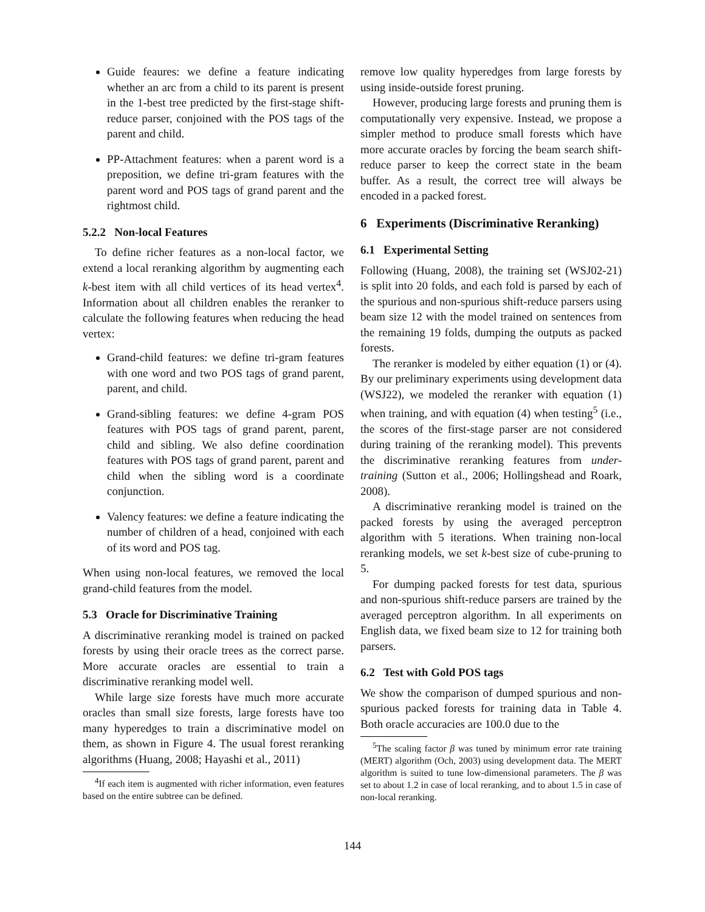Guide feaures: we define a feature indicating whether an arc from a child to its parent is present in the 1-best tree predicted by the first-stage shift-reduce parser, conjoined with the POS tags of the parent and child.
PP-Attachment features: when a parent word is a preposition, we define tri-gram features with the parent word and POS tags of grand parent and the rightmost child.
5.2.2 Non-local Features
To define richer features as a non-local factor, we extend a local reranking algorithm by augmenting each k-best item with all child vertices of its head vertex<sup>4</sup>. Information about all children enables the reranker to calculate the following features when reducing the head vertex:
Grand-child features: we define tri-gram features with one word and two POS tags of grand parent, parent, and child.
Grand-sibling features: we define 4-gram POS features with POS tags of grand parent, parent, child and sibling. We also define coordination features with POS tags of grand parent, parent and child when the sibling word is a coordinate conjunction.
Valency features: we define a feature indicating the number of children of a head, conjoined with each of its word and POS tag.
When using non-local features, we removed the local grand-child features from the model.
5.3 Oracle for Discriminative Training
A discriminative reranking model is trained on packed forests by using their oracle trees as the correct parse. More accurate oracles are essential to train a discriminative reranking model well.
While large size forests have much more accurate oracles than small size forests, large forests have too many hyperedges to train a discriminative model on them, as shown in Figure 4. The usual forest reranking algorithms (Huang, 2008; Hayashi et al., 2011)
<sup>4</sup> If each item is augmented with richer information, even features based on the entire subtree can be defined.
remove low quality hyperedges from large forests by using inside-outside forest pruning.
However, producing large forests and pruning them is computationally very expensive. Instead, we propose a simpler method to produce small forests which have more accurate oracles by forcing the beam search shift-reduce parser to keep the correct state in the beam buffer. As a result, the correct tree will always be encoded in a packed forest.
6 Experiments (Discriminative Reranking)
6.1 Experimental Setting
Following (Huang, 2008), the training set (WSJ02-21) is split into 20 folds, and each fold is parsed by each of the spurious and non-spurious shift-reduce parsers using beam size 12 with the model trained on sentences from the remaining 19 folds, dumping the outputs as packed forests.
The reranker is modeled by either equation (1) or (4). By our preliminary experiments using development data (WSJ22), we modeled the reranker with equation (1) when training, and with equation (4) when testing<sup>5</sup> (i.e., the scores of the first-stage parser are not considered during training of the reranking model). This prevents the discriminative reranking features from under-training (Sutton et al., 2006; Hollingshead and Roark, 2008).
A discriminative reranking model is trained on the packed forests by using the averaged perceptron algorithm with 5 iterations. When training non-local reranking models, we set k-best size of cube-pruning to 5.
For dumping packed forests for test data, spurious and non-spurious shift-reduce parsers are trained by the averaged perceptron algorithm. In all experiments on English data, we fixed beam size to 12 for training both parsers.
6.2 Test with Gold POS tags
We show the comparison of dumped spurious and non-spurious packed forests for training data in Table 4. Both oracle accuracies are 100.0 due to the
<sup>5</sup> The scaling factor β was tuned by minimum error rate training (MERT) algorithm (Och, 2003) using development data. The MERT algorithm is suited to tune low-dimensional parameters. The β was set to about 1.2 in case of local reranking, and to about 1.5 in case of non-local reranking.
144